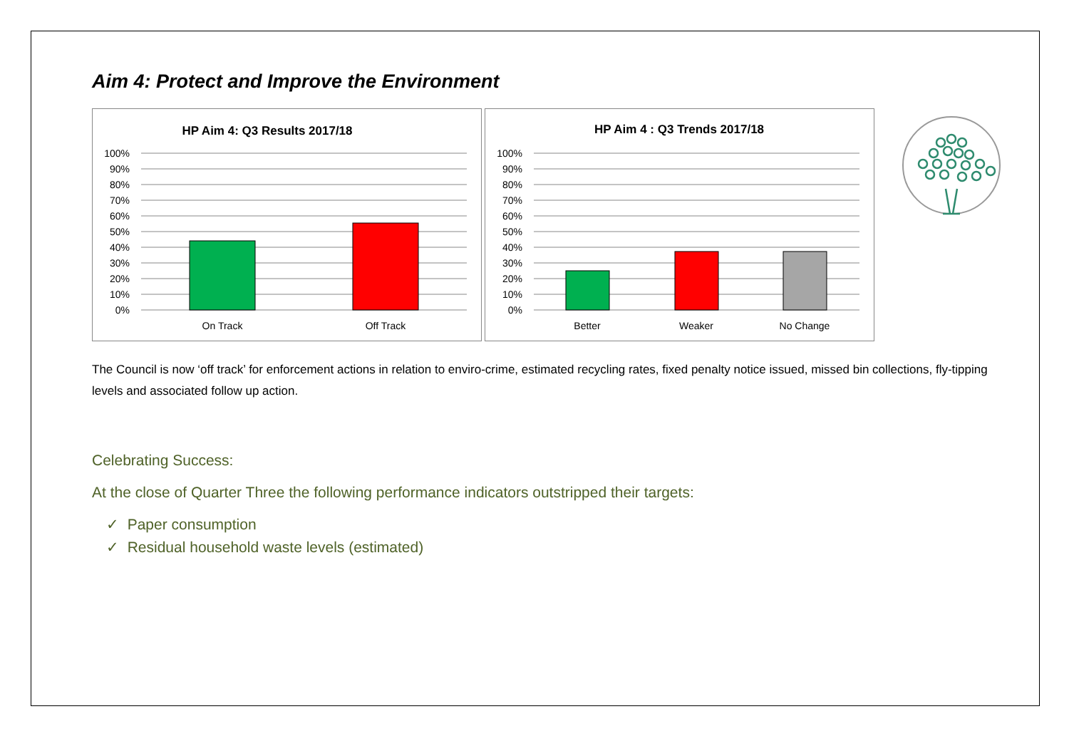Aim 4: Protect and Improve the Environment
HP Aim 4: Q3 Results 2017/18
100%
90%
80%
70%
60%
50%
40%
30%
20%
10%
0%
On Track
Off Track
HP Aim 4 : Q3 Trends 2017/18
100%
90%
80%
70%
60%
50%
40%
30%
20%
10%
0%
Better
Weaker
No Change
The Council is now ‘off track’ for enforcement actions in relation to enviro-crime, estimated recycling rates, fixed penalty notice issued, missed bin collections, fly-tipping levels and associated follow up action.
Celebrating Success:
At the close of Quarter Three the following performance indicators outstripped their targets:
✓ Paper consumption
✓ Residual household waste levels (estimated)